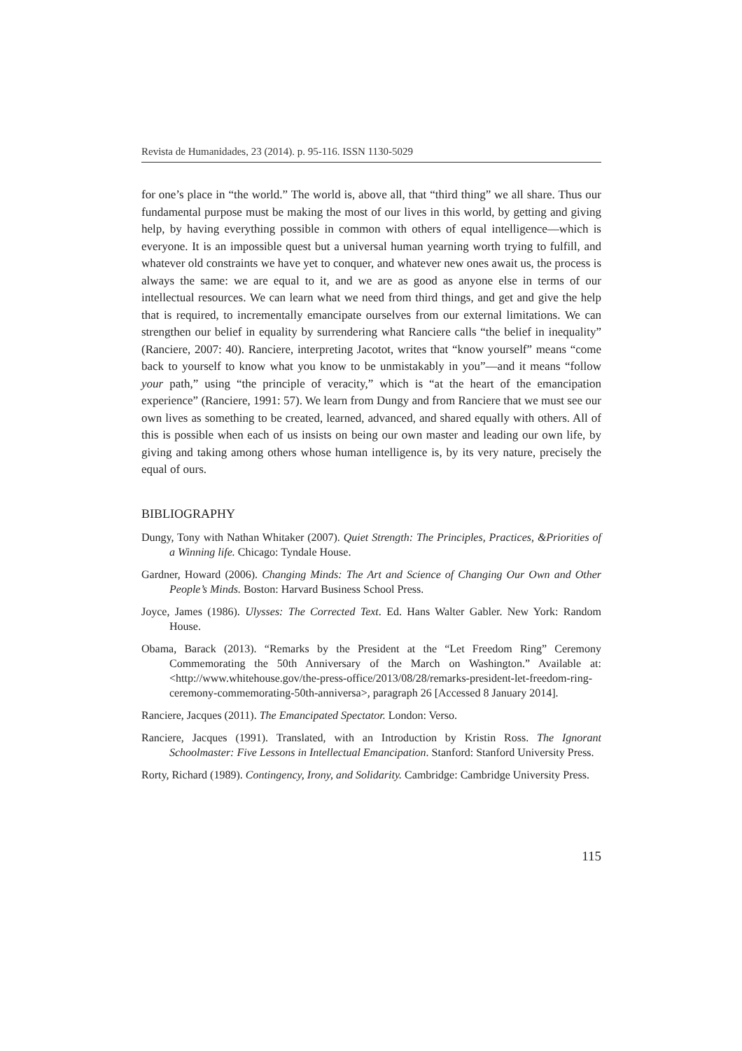Revista de Humanidades, 23 (2014). p. 95-116. ISSN 1130-5029
for one’s place in “the world.” The world is, above all, that “third thing” we all share. Thus our fundamental purpose must be making the most of our lives in this world, by getting and giving help, by having everything possible in common with others of equal intelligence—which is everyone. It is an impossible quest but a universal human yearning worth trying to fulfill, and whatever old constraints we have yet to conquer, and whatever new ones await us, the process is always the same: we are equal to it, and we are as good as anyone else in terms of our intellectual resources. We can learn what we need from third things, and get and give the help that is required, to incrementally emancipate ourselves from our external limitations. We can strengthen our belief in equality by surrendering what Ranciere calls “the belief in inequality” (Ranciere, 2007: 40). Ranciere, interpreting Jacotot, writes that “know yourself” means “come back to yourself to know what you know to be unmistakably in you”—and it means “follow your path,” using “the principle of veracity,” which is “at the heart of the emancipation experience” (Ranciere, 1991: 57). We learn from Dungy and from Ranciere that we must see our own lives as something to be created, learned, advanced, and shared equally with others. All of this is possible when each of us insists on being our own master and leading our own life, by giving and taking among others whose human intelligence is, by its very nature, precisely the equal of ours.
BIBLIOGRAPHY
Dungy, Tony with Nathan Whitaker (2007). Quiet Strength: The Principles, Practices, &Priorities of a Winning life. Chicago: Tyndale House.
Gardner, Howard (2006). Changing Minds: The Art and Science of Changing Our Own and Other People’s Minds. Boston: Harvard Business School Press.
Joyce, James (1986). Ulysses: The Corrected Text. Ed. Hans Walter Gabler. New York: Random House.
Obama, Barack (2013). “Remarks by the President at the “Let Freedom Ring” Ceremony Commemorating the 50th Anniversary of the March on Washington.” Available at: <http://www.whitehouse.gov/the-press-office/2013/08/28/remarks-president-let-freedom-ring-ceremony-commemorating-50th-anniversa>, paragraph 26 [Accessed 8 January 2014].
Ranciere, Jacques (2011). The Emancipated Spectator. London: Verso.
Ranciere, Jacques (1991). Translated, with an Introduction by Kristin Ross. The Ignorant Schoolmaster: Five Lessons in Intellectual Emancipation. Stanford: Stanford University Press.
Rorty, Richard (1989). Contingency, Irony, and Solidarity. Cambridge: Cambridge University Press.
115